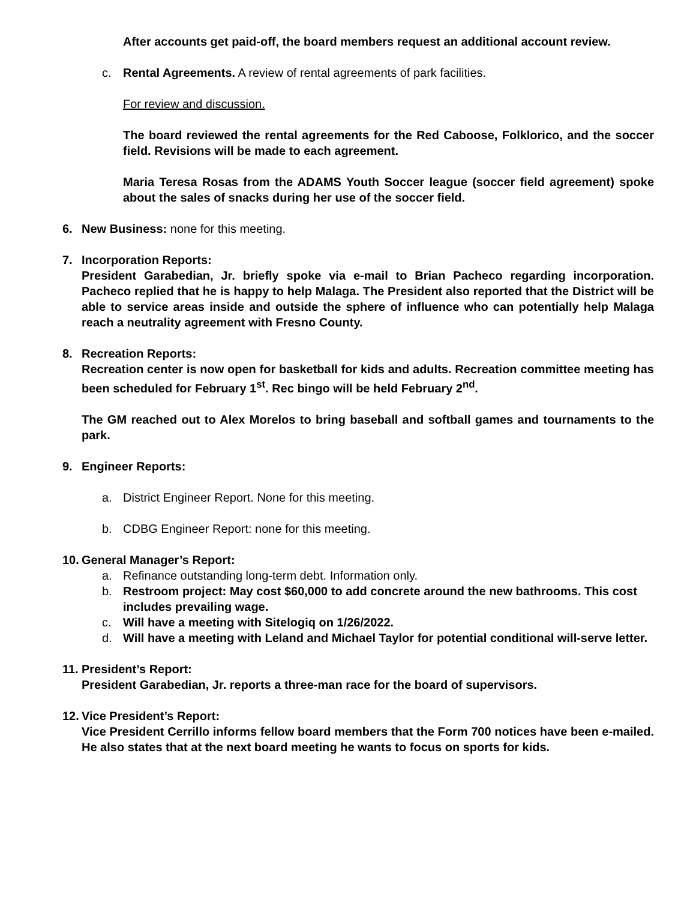After accounts get paid-off, the board members request an additional account review.
c. Rental Agreements. A review of rental agreements of park facilities.
For review and discussion.
The board reviewed the rental agreements for the Red Caboose, Folklorico, and the soccer field. Revisions will be made to each agreement.
Maria Teresa Rosas from the ADAMS Youth Soccer league (soccer field agreement) spoke about the sales of snacks during her use of the soccer field.
6. New Business: none for this meeting.
7. Incorporation Reports:
President Garabedian, Jr. briefly spoke via e-mail to Brian Pacheco regarding incorporation. Pacheco replied that he is happy to help Malaga. The President also reported that the District will be able to service areas inside and outside the sphere of influence who can potentially help Malaga reach a neutrality agreement with Fresno County.
8. Recreation Reports:
Recreation center is now open for basketball for kids and adults. Recreation committee meeting has been scheduled for February 1<sup>st</sup>. Rec bingo will be held February 2<sup>nd</sup>.
The GM reached out to Alex Morelos to bring baseball and softball games and tournaments to the park.
9. Engineer Reports:
a. District Engineer Report. None for this meeting.
b. CDBG Engineer Report: none for this meeting.
10. General Manager’s Report:
a. Refinance outstanding long-term debt. Information only.
b. Restroom project: May cost $60,000 to add concrete around the new bathrooms. This cost includes prevailing wage.
c. Will have a meeting with Sitelogiq on 1/26/2022.
d. Will have a meeting with Leland and Michael Taylor for potential conditional will-serve letter.
11. President’s Report:
President Garabedian, Jr. reports a three-man race for the board of supervisors.
12. Vice President’s Report:
Vice President Cerrillo informs fellow board members that the Form 700 notices have been e-mailed. He also states that at the next board meeting he wants to focus on sports for kids.